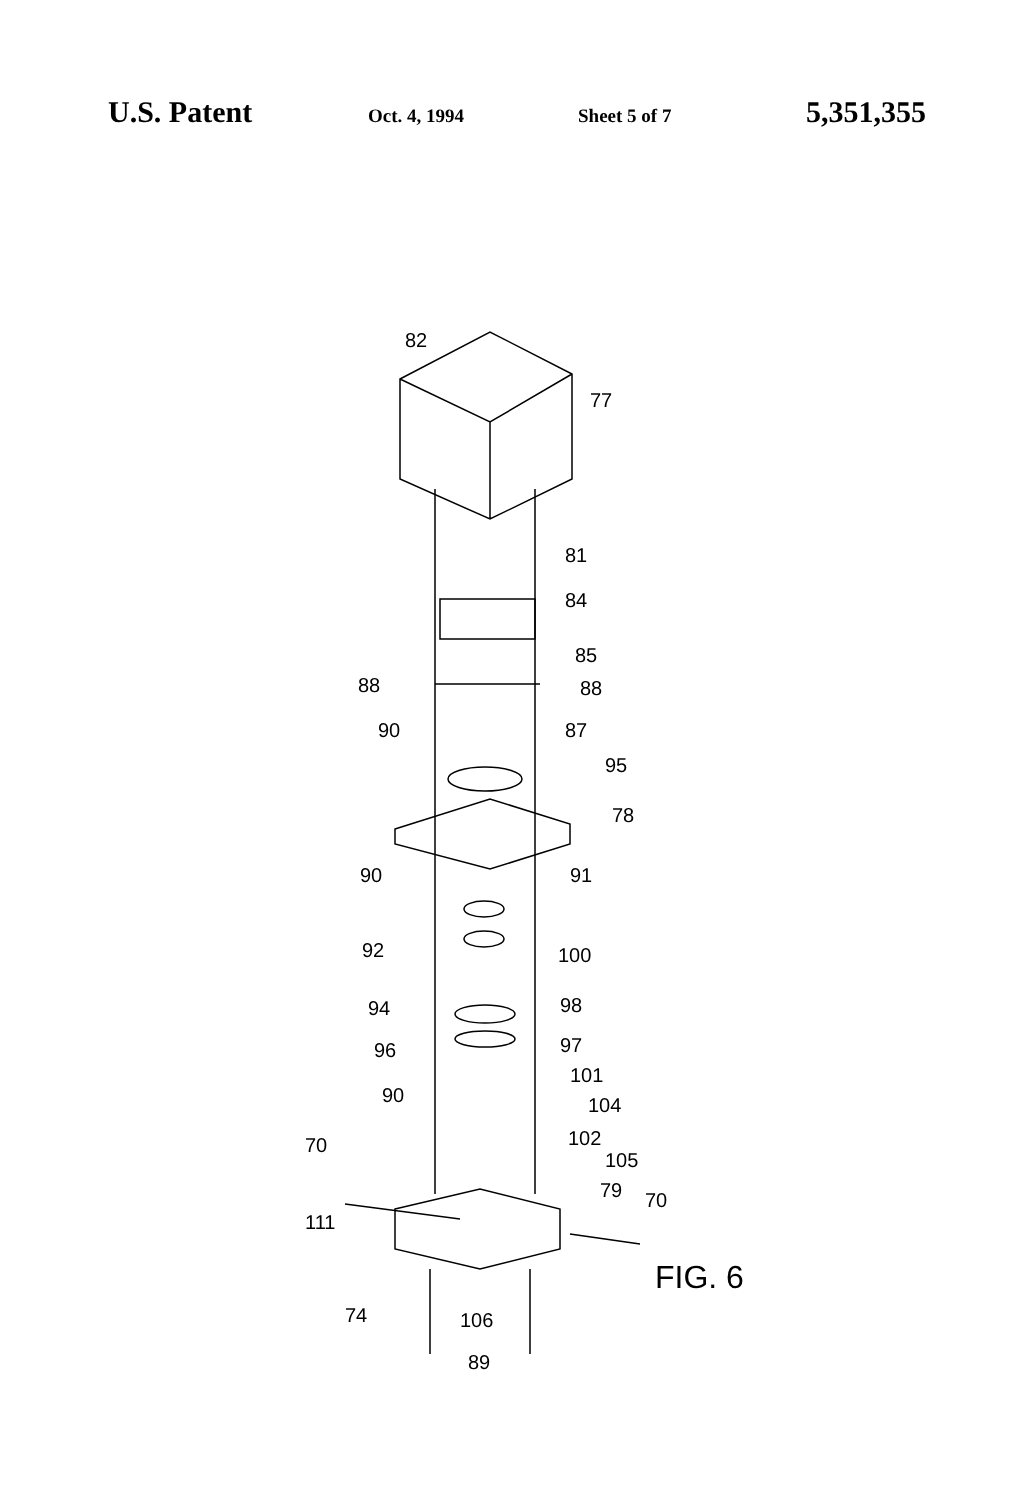U.S. Patent
Oct. 4, 1994 Sheet 5 of 7
5,351,355
82
77
81
84
85
88 88
90 87
95
78
90 91
92 100
94 98
96 97
90
101
104
102
105
70
79 70
111
74 106
89
FIG. 6